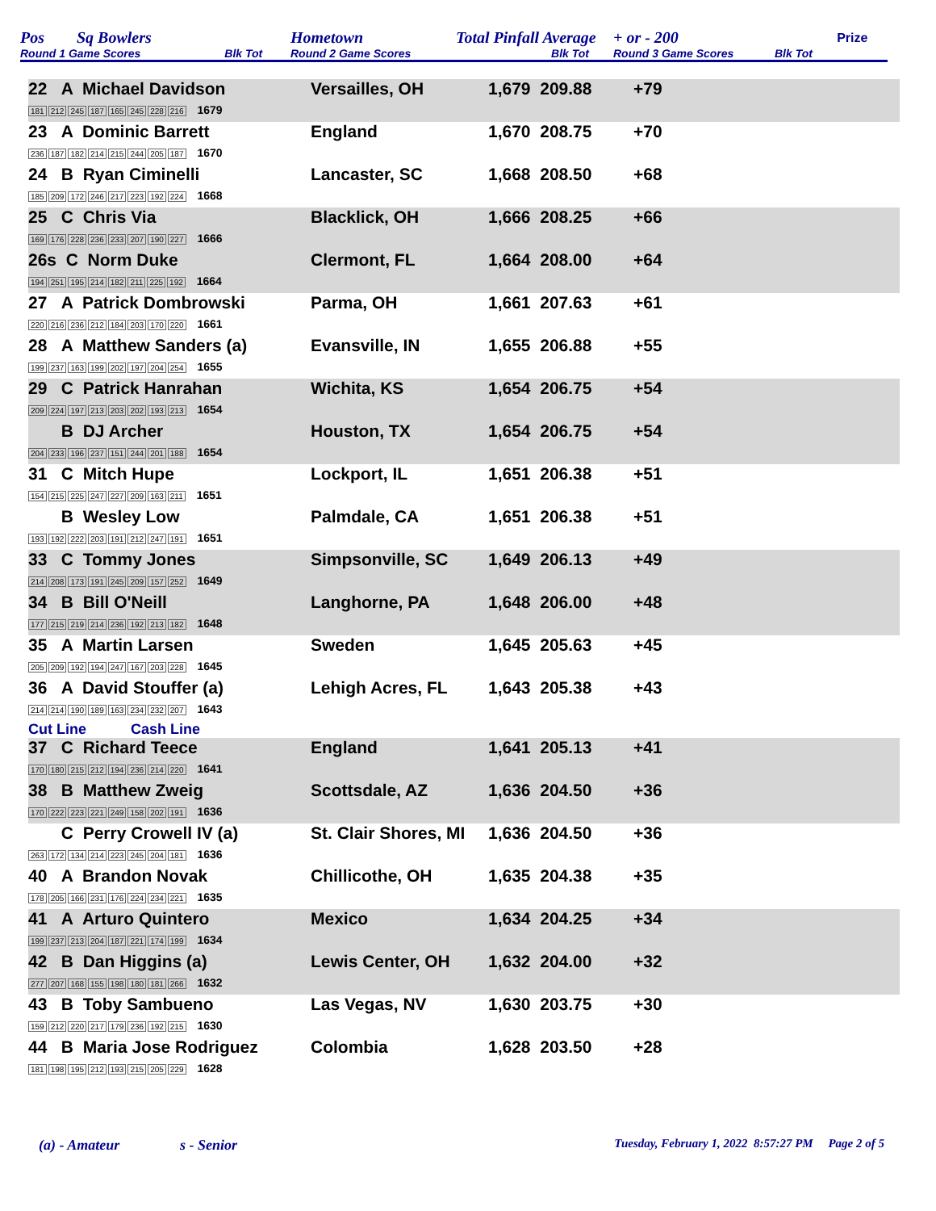| Pos | Sq Bowlers | Hometown | Total Pinfall Average | + or - 200 | | Prize |
| --- | --- | --- | --- | --- | --- | --- |
| Round 1 Game Scores Blk Tot | | Round 2 Game Scores | Blk Tot | Round 3 Game Scores | Blk Tot | |
| 22 A Michael Davidson 181 212 245 187 165 245 228 216 1679 | Versailles, OH | 1,679 209.88 | +79 |
| 23 A Dominic Barrett 236 187 182 214 215 244 205 187 1670 | England | 1,670 208.75 | +70 |
| 24 B Ryan Ciminelli 185 209 172 246 217 223 192 224 1668 | Lancaster, SC | 1,668 208.50 | +68 |
| 25 C Chris Via 169 176 228 236 233 207 190 227 1666 | Blacklick, OH | 1,666 208.25 | +66 |
| 26s C Norm Duke 194 251 195 214 182 211 225 192 1664 | Clermont, FL | 1,664 208.00 | +64 |
| 27 A Patrick Dombrowski 220 216 236 212 184 203 170 220 1661 | Parma, OH | 1,661 207.63 | +61 |
| 28 A Matthew Sanders (a) 199 237 163 199 202 197 204 254 1655 | Evansville, IN | 1,655 206.88 | +55 |
| 29 C Patrick Hanrahan 209 224 197 213 203 202 193 213 1654 | Wichita, KS | 1,654 206.75 | +54 |
| B DJ Archer 204 233 196 237 151 244 201 188 1654 | Houston, TX | 1,654 206.75 | +54 |
| 31 C Mitch Hupe 154 215 225 247 227 209 163 211 1651 | Lockport, IL | 1,651 206.38 | +51 |
| B Wesley Low 193 192 222 203 191 212 247 191 1651 | Palmdale, CA | 1,651 206.38 | +51 |
| 33 C Tommy Jones 214 208 173 191 245 209 157 252 1649 | Simpsonville, SC | 1,649 206.13 | +49 |
| 34 B Bill O'Neill 177 215 219 214 236 192 213 182 1648 | Langhorne, PA | 1,648 206.00 | +48 |
| 35 A Martin Larsen 205 209 192 194 247 167 203 228 1645 | Sweden | 1,645 205.63 | +45 |
| 36 A David Stouffer (a) 214 214 190 189 163 234 232 207 1643 | Lehigh Acres, FL | 1,643 205.38 | +43 |
| Cut Line Cash Line | | | |
| 37 C Richard Teece 170 180 215 212 194 236 214 220 1641 | England | 1,641 205.13 | +41 |
| 38 B Matthew Zweig 170 222 223 221 249 158 202 191 1636 | Scottsdale, AZ | 1,636 204.50 | +36 |
| C Perry Crowell IV (a) 263 172 134 214 223 245 204 181 1636 | St. Clair Shores, MI | 1,636 204.50 | +36 |
| 40 A Brandon Novak 178 205 166 231 176 224 234 221 1635 | Chillicothe, OH | 1,635 204.38 | +35 |
| 41 A Arturo Quintero 199 237 213 204 187 221 174 199 1634 | Mexico | 1,634 204.25 | +34 |
| 42 B Dan Higgins (a) 277 207 168 155 198 180 181 266 1632 | Lewis Center, OH | 1,632 204.00 | +32 |
| 43 B Toby Sambueno 159 212 220 217 179 236 192 215 1630 | Las Vegas, NV | 1,630 203.75 | +30 |
| 44 B Maria Jose Rodriguez 181 198 195 212 193 215 205 229 1628 | Colombia | 1,628 203.50 | +28 |
(a) - Amateur s - Senior Tuesday, February 1, 2022 8:57:27 PM Page 2 of 5